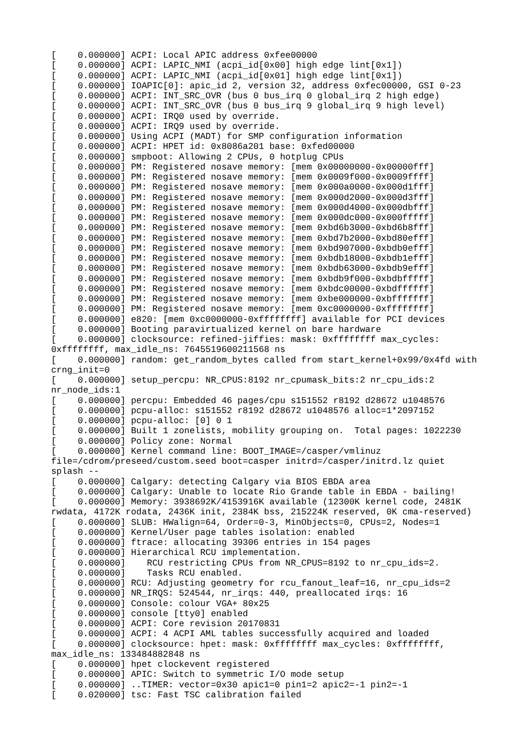[    0.000000] ACPI: Local APIC address 0xfee00000
[    0.000000] ACPI: LAPIC_NMI (acpi_id[0x00] high edge lint[0x1])
[    0.000000] ACPI: LAPIC_NMI (acpi_id[0x01] high edge lint[0x1])
[    0.000000] IOAPIC[0]: apic_id 2, version 32, address 0xfec00000, GSI 0-23
[    0.000000] ACPI: INT_SRC_OVR (bus 0 bus_irq 0 global_irq 2 high edge)
[    0.000000] ACPI: INT_SRC_OVR (bus 0 bus_irq 9 global_irq 9 high level)
[    0.000000] ACPI: IRQ0 used by override.
[    0.000000] ACPI: IRQ9 used by override.
[    0.000000] Using ACPI (MADT) for SMP configuration information
[    0.000000] ACPI: HPET id: 0x8086a201 base: 0xfed00000
[    0.000000] smpboot: Allowing 2 CPUs, 0 hotplug CPUs
[    0.000000] PM: Registered nosave memory: [mem 0x00000000-0x00000fff]
[    0.000000] PM: Registered nosave memory: [mem 0x0009f000-0x0009ffff]
[    0.000000] PM: Registered nosave memory: [mem 0x000a0000-0x000d1fff]
[    0.000000] PM: Registered nosave memory: [mem 0x000d2000-0x000d3fff]
[    0.000000] PM: Registered nosave memory: [mem 0x000d4000-0x000dbfff]
[    0.000000] PM: Registered nosave memory: [mem 0x000dc000-0x000fffff]
[    0.000000] PM: Registered nosave memory: [mem 0xbd6b3000-0xbd6b8fff]
[    0.000000] PM: Registered nosave memory: [mem 0xbd7b2000-0xbd80efff]
[    0.000000] PM: Registered nosave memory: [mem 0xbd907000-0xbdb0efff]
[    0.000000] PM: Registered nosave memory: [mem 0xbdb18000-0xbdb1efff]
[    0.000000] PM: Registered nosave memory: [mem 0xbdb63000-0xbdb9efff]
[    0.000000] PM: Registered nosave memory: [mem 0xbdb9f000-0xbdbfffff]
[    0.000000] PM: Registered nosave memory: [mem 0xbdc00000-0xbdffffff]
[    0.000000] PM: Registered nosave memory: [mem 0xbe000000-0xbfffffff]
[    0.000000] PM: Registered nosave memory: [mem 0xc0000000-0xffffffff]
[    0.000000] e820: [mem 0xc0000000-0xffffffff] available for PCI devices
[    0.000000] Booting paravirtualized kernel on bare hardware
[    0.000000] clocksource: refined-jiffies: mask: 0xffffffff max_cycles:
0xffffffff, max_idle_ns: 7645519600211568 ns
[    0.000000] random: get_random_bytes called from start_kernel+0x99/0x4fd with
crng_init=0
[    0.000000] setup_percpu: NR_CPUS:8192 nr_cpumask_bits:2 nr_cpu_ids:2
nr_node_ids:1
[    0.000000] percpu: Embedded 46 pages/cpu s151552 r8192 d28672 u1048576
[    0.000000] pcpu-alloc: s151552 r8192 d28672 u1048576 alloc=1*2097152
[    0.000000] pcpu-alloc: [0] 0 1
[    0.000000] Built 1 zonelists, mobility grouping on.  Total pages: 1022230
[    0.000000] Policy zone: Normal
[    0.000000] Kernel command line: BOOT_IMAGE=/casper/vmlinuz
file=/cdrom/preseed/custom.seed boot=casper initrd=/casper/initrd.lz quiet
splash --
[    0.000000] Calgary: detecting Calgary via BIOS EBDA area
[    0.000000] Calgary: Unable to locate Rio Grande table in EBDA - bailing!
[    0.000000] Memory: 3938692K/4153916K available (12300K kernel code, 2481K
rwdata, 4172K rodata, 2436K init, 2384K bss, 215224K reserved, 0K cma-reserved)
[    0.000000] SLUB: HWalign=64, Order=0-3, MinObjects=0, CPUs=2, Nodes=1
[    0.000000] Kernel/User page tables isolation: enabled
[    0.000000] ftrace: allocating 39306 entries in 154 pages
[    0.000000] Hierarchical RCU implementation.
[    0.000000]    RCU restricting CPUs from NR_CPUS=8192 to nr_cpu_ids=2.
[    0.000000]    Tasks RCU enabled.
[    0.000000] RCU: Adjusting geometry for rcu_fanout_leaf=16, nr_cpu_ids=2
[    0.000000] NR_IRQS: 524544, nr_irqs: 440, preallocated irqs: 16
[    0.000000] Console: colour VGA+ 80x25
[    0.000000] console [tty0] enabled
[    0.000000] ACPI: Core revision 20170831
[    0.000000] ACPI: 4 ACPI AML tables successfully acquired and loaded
[    0.000000] clocksource: hpet: mask: 0xffffffff max_cycles: 0xffffffff,
max_idle_ns: 133484882848 ns
[    0.000000] hpet clockevent registered
[    0.000000] APIC: Switch to symmetric I/O mode setup
[    0.000000] ..TIMER: vector=0x30 apic1=0 pin1=2 apic2=-1 pin2=-1
[    0.020000] tsc: Fast TSC calibration failed